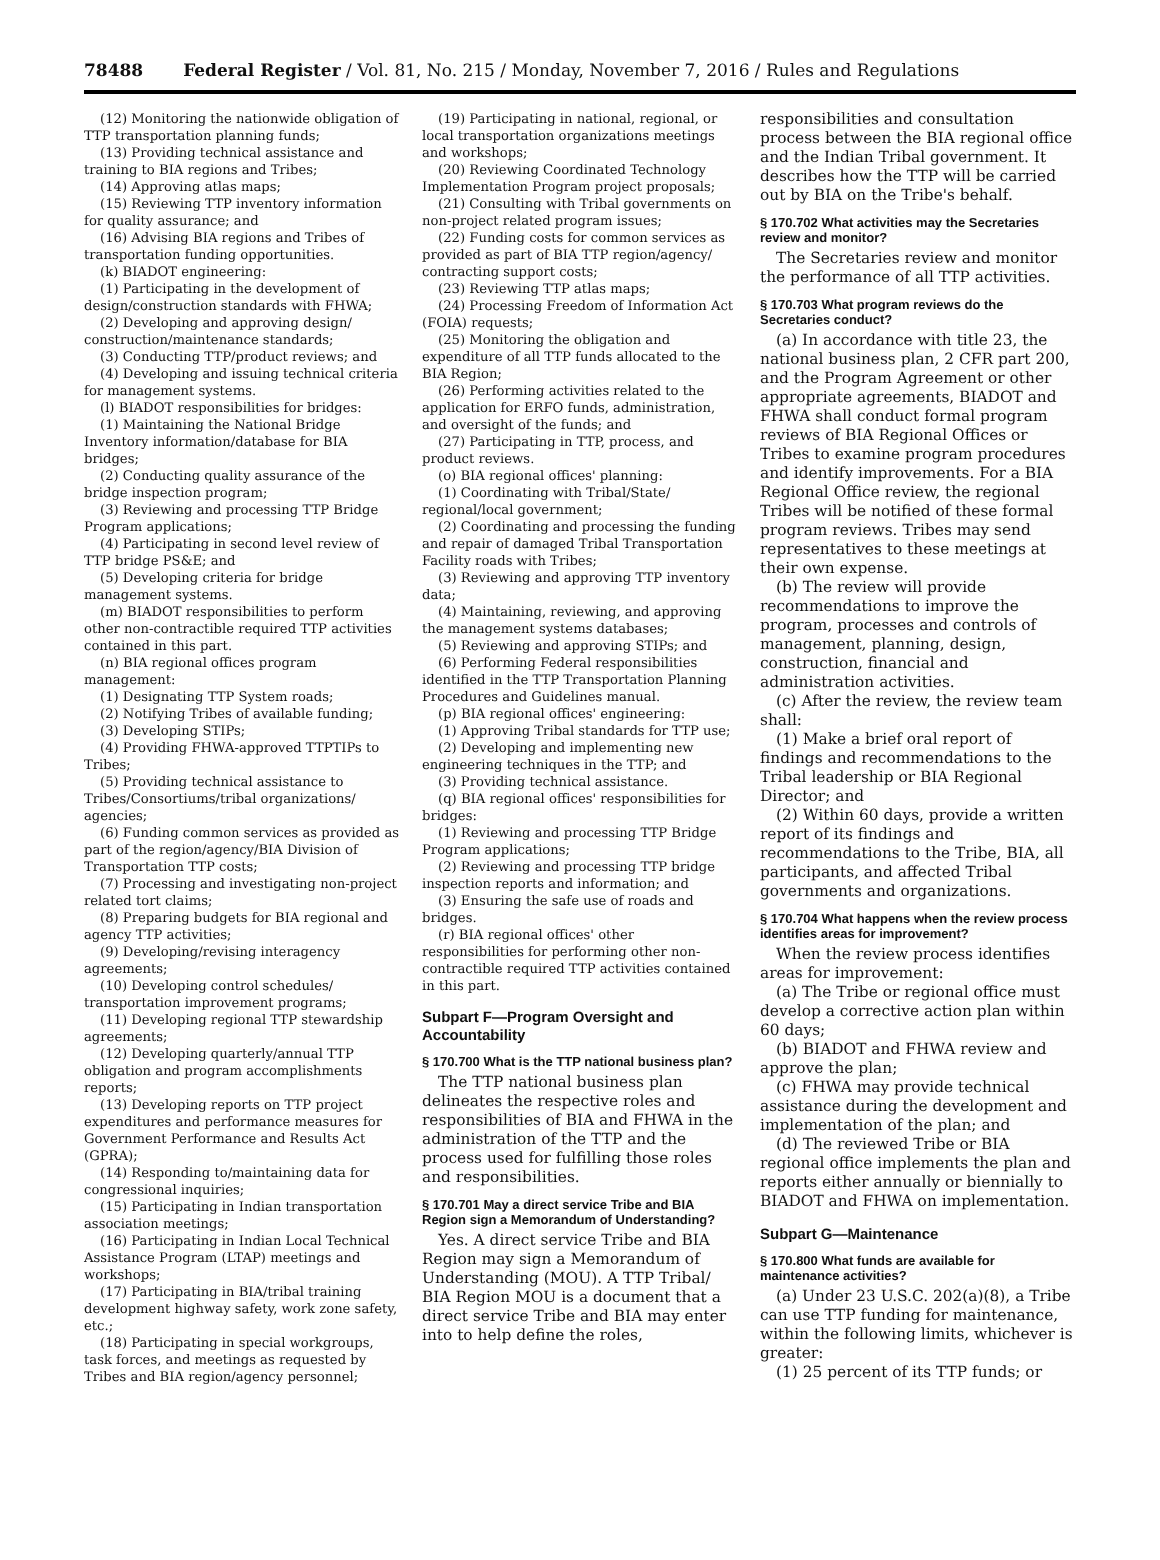78488 Federal Register / Vol. 81, No. 215 / Monday, November 7, 2016 / Rules and Regulations
(12) Monitoring the nationwide obligation of TTP transportation planning funds;
(13) Providing technical assistance and training to BIA regions and Tribes;
(14) Approving atlas maps;
(15) Reviewing TTP inventory information for quality assurance; and
(16) Advising BIA regions and Tribes of transportation funding opportunities.
(k) BIADOT engineering:
(1) Participating in the development of design/construction standards with FHWA;
(2) Developing and approving design/ construction/maintenance standards;
(3) Conducting TTP/product reviews; and
(4) Developing and issuing technical criteria for management systems.
(l) BIADOT responsibilities for bridges:
(1) Maintaining the National Bridge Inventory information/database for BIA bridges;
(2) Conducting quality assurance of the bridge inspection program;
(3) Reviewing and processing TTP Bridge Program applications;
(4) Participating in second level review of TTP bridge PS&E; and
(5) Developing criteria for bridge management systems.
(m) BIADOT responsibilities to perform other non-contractible required TTP activities contained in this part.
(n) BIA regional offices program management:
(1) Designating TTP System roads;
(2) Notifying Tribes of available funding;
(3) Developing STIPs;
(4) Providing FHWA-approved TTPTIPs to Tribes;
(5) Providing technical assistance to Tribes/Consortiums/tribal organizations/ agencies;
(6) Funding common services as provided as part of the region/agency/BIA Division of Transportation TTP costs;
(7) Processing and investigating non-project related tort claims;
(8) Preparing budgets for BIA regional and agency TTP activities;
(9) Developing/revising interagency agreements;
(10) Developing control schedules/ transportation improvement programs;
(11) Developing regional TTP stewardship agreements;
(12) Developing quarterly/annual TTP obligation and program accomplishments reports;
(13) Developing reports on TTP project expenditures and performance measures for Government Performance and Results Act (GPRA);
(14) Responding to/maintaining data for congressional inquiries;
(15) Participating in Indian transportation association meetings;
(16) Participating in Indian Local Technical Assistance Program (LTAP) meetings and workshops;
(17) Participating in BIA/tribal training development highway safety, work zone safety, etc.;
(18) Participating in special workgroups, task forces, and meetings as requested by Tribes and BIA region/agency personnel;
(19) Participating in national, regional, or local transportation organizations meetings and workshops;
(20) Reviewing Coordinated Technology Implementation Program project proposals;
(21) Consulting with Tribal governments on non-project related program issues;
(22) Funding costs for common services as provided as part of BIA TTP region/agency/ contracting support costs;
(23) Reviewing TTP atlas maps;
(24) Processing Freedom of Information Act (FOIA) requests;
(25) Monitoring the obligation and expenditure of all TTP funds allocated to the BIA Region;
(26) Performing activities related to the application for ERFO funds, administration, and oversight of the funds; and
(27) Participating in TTP, process, and product reviews.
(o) BIA regional offices' planning:
(1) Coordinating with Tribal/State/ regional/local government;
(2) Coordinating and processing the funding and repair of damaged Tribal Transportation Facility roads with Tribes;
(3) Reviewing and approving TTP inventory data;
(4) Maintaining, reviewing, and approving the management systems databases;
(5) Reviewing and approving STIPs; and
(6) Performing Federal responsibilities identified in the TTP Transportation Planning Procedures and Guidelines manual.
(p) BIA regional offices' engineering:
(1) Approving Tribal standards for TTP use;
(2) Developing and implementing new engineering techniques in the TTP; and
(3) Providing technical assistance.
(q) BIA regional offices' responsibilities for bridges:
(1) Reviewing and processing TTP Bridge Program applications;
(2) Reviewing and processing TTP bridge inspection reports and information; and
(3) Ensuring the safe use of roads and bridges.
(r) BIA regional offices' other responsibilities for performing other non-contractible required TTP activities contained in this part.
Subpart F—Program Oversight and Accountability
§ 170.700 What is the TTP national business plan?
The TTP national business plan delineates the respective roles and responsibilities of BIA and FHWA in the administration of the TTP and the process used for fulfilling those roles and responsibilities.
§ 170.701 May a direct service Tribe and BIA Region sign a Memorandum of Understanding?
Yes. A direct service Tribe and BIA Region may sign a Memorandum of Understanding (MOU). A TTP Tribal/ BIA Region MOU is a document that a direct service Tribe and BIA may enter into to help define the roles,
responsibilities and consultation process between the BIA regional office and the Indian Tribal government. It describes how the TTP will be carried out by BIA on the Tribe's behalf.
§ 170.702 What activities may the Secretaries review and monitor?
The Secretaries review and monitor the performance of all TTP activities.
§ 170.703 What program reviews do the Secretaries conduct?
(a) In accordance with title 23, the national business plan, 2 CFR part 200, and the Program Agreement or other appropriate agreements, BIADOT and FHWA shall conduct formal program reviews of BIA Regional Offices or Tribes to examine program procedures and identify improvements. For a BIA Regional Office review, the regional Tribes will be notified of these formal program reviews. Tribes may send representatives to these meetings at their own expense.
(b) The review will provide recommendations to improve the program, processes and controls of management, planning, design, construction, financial and administration activities.
(c) After the review, the review team shall:
(1) Make a brief oral report of findings and recommendations to the Tribal leadership or BIA Regional Director; and
(2) Within 60 days, provide a written report of its findings and recommendations to the Tribe, BIA, all participants, and affected Tribal governments and organizations.
§ 170.704 What happens when the review process identifies areas for improvement?
When the review process identifies areas for improvement:
(a) The Tribe or regional office must develop a corrective action plan within 60 days;
(b) BIADOT and FHWA review and approve the plan;
(c) FHWA may provide technical assistance during the development and implementation of the plan; and
(d) The reviewed Tribe or BIA regional office implements the plan and reports either annually or biennially to BIADOT and FHWA on implementation.
Subpart G—Maintenance
§ 170.800 What funds are available for maintenance activities?
(a) Under 23 U.S.C. 202(a)(8), a Tribe can use TTP funding for maintenance, within the following limits, whichever is greater:
(1) 25 percent of its TTP funds; or